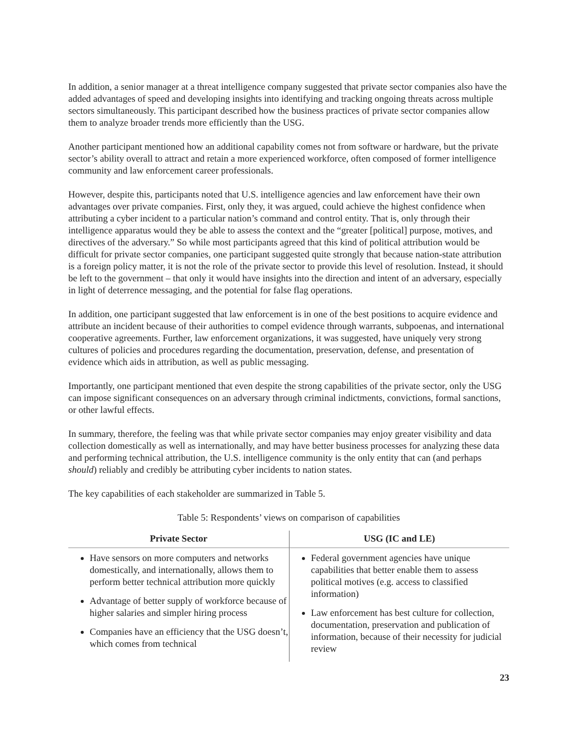In addition, a senior manager at a threat intelligence company suggested that private sector companies also have the added advantages of speed and developing insights into identifying and tracking ongoing threats across multiple sectors simultaneously. This participant described how the business practices of private sector companies allow them to analyze broader trends more efficiently than the USG.
Another participant mentioned how an additional capability comes not from software or hardware, but the private sector’s ability overall to attract and retain a more experienced workforce, often composed of former intelligence community and law enforcement career professionals.
However, despite this, participants noted that U.S. intelligence agencies and law enforcement have their own advantages over private companies. First, only they, it was argued, could achieve the highest confidence when attributing a cyber incident to a particular nation’s command and control entity. That is, only through their intelligence apparatus would they be able to assess the context and the “greater [political] purpose, motives, and directives of the adversary.” So while most participants agreed that this kind of political attribution would be difficult for private sector companies, one participant suggested quite strongly that because nation-state attribution is a foreign policy matter, it is not the role of the private sector to provide this level of resolution. Instead, it should be left to the government – that only it would have insights into the direction and intent of an adversary, especially in light of deterrence messaging, and the potential for false flag operations.
In addition, one participant suggested that law enforcement is in one of the best positions to acquire evidence and attribute an incident because of their authorities to compel evidence through warrants, subpoenas, and international cooperative agreements. Further, law enforcement organizations, it was suggested, have uniquely very strong cultures of policies and procedures regarding the documentation, preservation, defense, and presentation of evidence which aids in attribution, as well as public messaging.
Importantly, one participant mentioned that even despite the strong capabilities of the private sector, only the USG can impose significant consequences on an adversary through criminal indictments, convictions, formal sanctions, or other lawful effects.
In summary, therefore, the feeling was that while private sector companies may enjoy greater visibility and data collection domestically as well as internationally, and may have better business processes for analyzing these data and performing technical attribution, the U.S. intelligence community is the only entity that can (and perhaps should) reliably and credibly be attributing cyber incidents to nation states.
The key capabilities of each stakeholder are summarized in Table 5.
Table 5: Respondents’ views on comparison of capabilities
| Private Sector | USG (IC and LE) |
| --- | --- |
| Have sensors on more computers and networks domestically, and internationally, allows them to perform better technical attribution more quickly Advantage of better supply of workforce because of higher salaries and simpler hiring process Companies have an efficiency that the USG doesn’t, which comes from technical | Federal government agencies have unique capabilities that better enable them to assess political motives (e.g. access to classified information) Law enforcement has best culture for collection, documentation, preservation and publication of information, because of their necessity for judicial review |
23